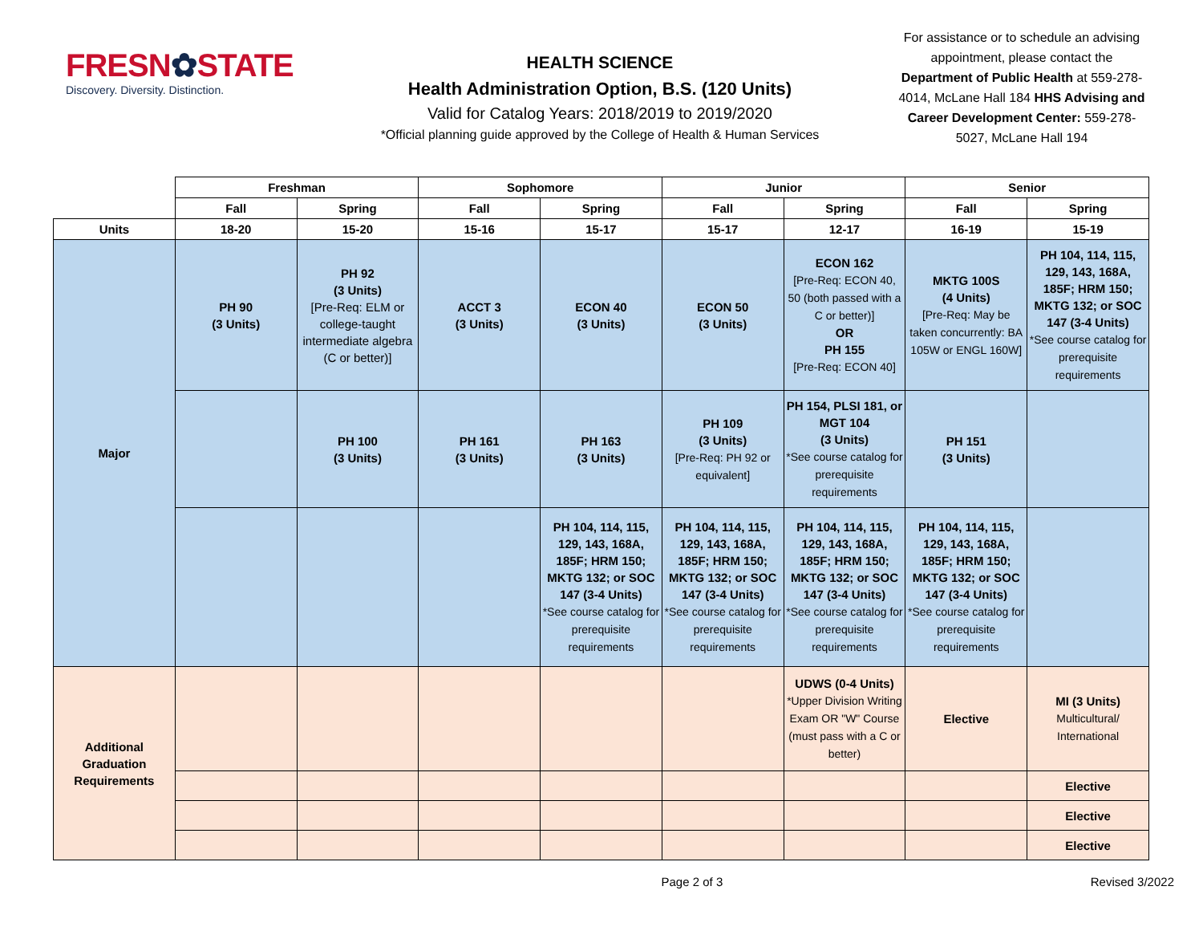FRESN✿STATE
Discovery. Diversity. Distinction.
HEALTH SCIENCE
Health Administration Option, B.S. (120 Units)
Valid for Catalog Years: 2018/2019 to 2019/2020
*Official planning guide approved by the College of Health & Human Services
For assistance or to schedule an advising appointment, please contact the Department of Public Health at 559-278-4014, McLane Hall 184 HHS Advising and Career Development Center: 559-278-5027, McLane Hall 194
| | Freshman | | Sophomore | | Junior | | Senior | |
| --- | --- | --- | --- | --- | --- | --- | --- | --- |
| | Fall | Spring | Fall | Spring | Fall | Spring | Fall | Spring |
| Units | 18-20 | 15-20 | 15-16 | 15-17 | 15-17 | 12-17 | 16-19 | 15-19 |
| Major | PH 90 (3 Units) | PH 92 (3 Units) [Pre-Req: ELM or college-taught intermediate algebra (C or better)] | ACCT 3 (3 Units) | ECON 40 (3 Units) | ECON 50 (3 Units) | ECON 162 [Pre-Req: ECON 40, 50 (both passed with a C or better)] OR PH 155 [Pre-Req: ECON 40] | MKTG 100S (4 Units) [Pre-Req: May be taken concurrently: BA 105W or ENGL 160W] | PH 104, 114, 115, 129, 143, 168A, 185F; HRM 150; MKTG 132; or SOC 147 (3-4 Units) *See course catalog for prerequisite requirements |
| | | PH 100 (3 Units) | PH 161 (3 Units) | PH 163 (3 Units) | PH 109 (3 Units) [Pre-Req: PH 92 or equivalent] | PH 154, PLSI 181, or MGT 104 (3 Units) *See course catalog for prerequisite requirements | PH 151 (3 Units) | |
| | | | | PH 104, 114, 115, 129, 143, 168A, 185F; HRM 150; MKTG 132; or SOC 147 (3-4 Units) *See course catalog for prerequisite requirements | PH 104, 114, 115, 129, 143, 168A, 185F; HRM 150; MKTG 132; or SOC 147 (3-4 Units) *See course catalog for prerequisite requirements | PH 104, 114, 115, 129, 143, 168A, 185F; HRM 150; MKTG 132; or SOC 147 (3-4 Units) *See course catalog for prerequisite requirements | PH 104, 114, 115, 129, 143, 168A, 185F; HRM 150; MKTG 132; or SOC 147 (3-4 Units) *See course catalog for prerequisite requirements | |
| Additional Graduation Requirements | | | | | | UDWS (0-4 Units) *Upper Division Writing Exam OR "W" Course (must pass with a C or better) | Elective | MI (3 Units) Multicultural/ International |
| | | | | | | | | Elective |
| | | | | | | | | Elective |
| | | | | | | | | Elective |
Page 2 of 3 Revised 3/2022